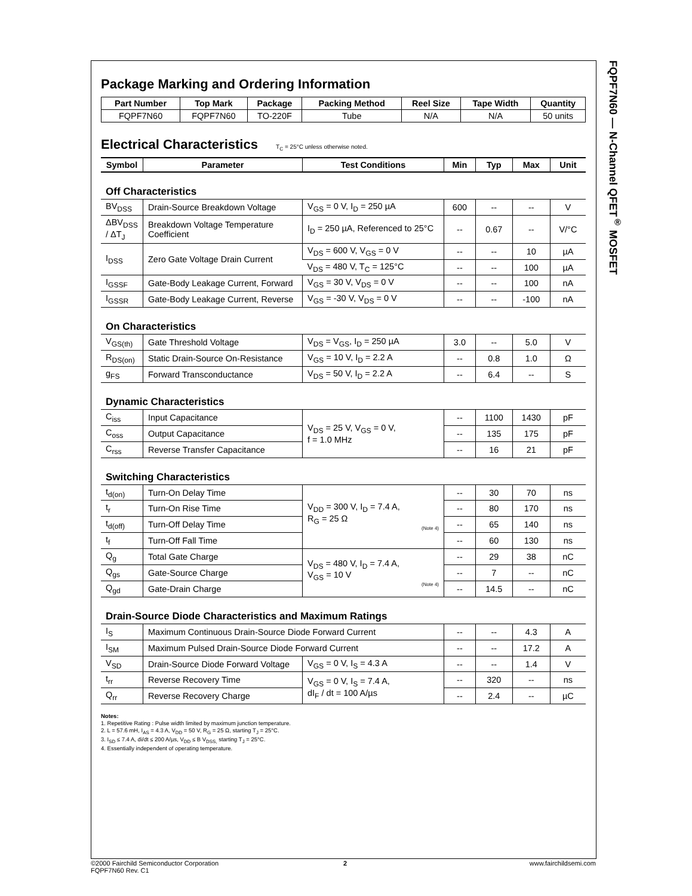FQPF7N60 — N-Channel QFET<sup>®</sup> MOSFET
Package Marking and Ordering Information
| Part Number | Top Mark | Package | Packing Method | Reel Size | Tape Width | Quantity |
| --- | --- | --- | --- | --- | --- | --- |
| FQPF7N60 | FQPF7N60 | TO-220F | Tube | N/A | N/A | 50 units |
Electrical Characteristics T<sub>C</sub> = 25°C unless otherwise noted.
| Symbol | Parameter | Test Conditions | Min | Typ | Max | Unit |
| --- | --- | --- | --- | --- | --- | --- |
| Off Characteristics | | | | | | |
| BV<sub>DSS</sub> | Drain-Source Breakdown Voltage | V<sub>GS</sub> = 0 V, I<sub>D</sub> = 250 µA | 600 | -- | -- | V |
| ΔBV<sub>DSS</sub> / ΔT<sub>J</sub> | Breakdown Voltage Temperature Coefficient | I<sub>D</sub> = 250 µA, Referenced to 25°C | -- | 0.67 | -- | V/°C |
| I<sub>DSS</sub> | Zero Gate Voltage Drain Current | V<sub>DS</sub> = 600 V, V<sub>GS</sub> = 0 V | -- | -- | 10 | µA |
| | | V<sub>DS</sub> = 480 V, T<sub>C</sub> = 125°C | -- | -- | 100 | µA |
| I<sub>GSSF</sub> | Gate-Body Leakage Current, Forward | V<sub>GS</sub> = 30 V, V<sub>DS</sub> = 0 V | -- | -- | 100 | nA |
| I<sub>GSSR</sub> | Gate-Body Leakage Current, Reverse | V<sub>GS</sub> = -30 V, V<sub>DS</sub> = 0 V | -- | -- | -100 | nA |
| On Characteristics | | | | | | |
| V<sub>GS(th)</sub> | Gate Threshold Voltage | V<sub>DS</sub> = V<sub>GS</sub>, I<sub>D</sub> = 250 µA | 3.0 | -- | 5.0 | V |
| R<sub>DS(on)</sub> | Static Drain-Source On-Resistance | V<sub>GS</sub> = 10 V, I<sub>D</sub> = 2.2 A | -- | 0.8 | 1.0 | Ω |
| g<sub>FS</sub> | Forward Transconductance | V<sub>DS</sub> = 50 V, I<sub>D</sub> = 2.2 A | -- | 6.4 | -- | S |
| Dynamic Characteristics | | | | | | |
| C<sub>iss</sub> | Input Capacitance | V<sub>DS</sub> = 25 V, V<sub>GS</sub> = 0 V, f = 1.0 MHz | -- | 1100 | 1430 | pF |
| C<sub>oss</sub> | Output Capacitance | | -- | 135 | 175 | pF |
| C<sub>rss</sub> | Reverse Transfer Capacitance | | -- | 16 | 21 | pF |
| Switching Characteristics | | | | | | |
| t<sub>d(on)</sub> | Turn-On Delay Time | V<sub>DD</sub> = 300 V, I<sub>D</sub> = 7.4 A, R<sub>G</sub> = 25 Ω (Note 4) | -- | 30 | 70 | ns |
| t<sub>r</sub> | Turn-On Rise Time | | -- | 80 | 170 | ns |
| t<sub>d(off)</sub> | Turn-Off Delay Time | | -- | 65 | 140 | ns |
| t<sub>f</sub> | Turn-Off Fall Time | | -- | 60 | 130 | ns |
| Q<sub>g</sub> | Total Gate Charge | V<sub>DS</sub> = 480 V, I<sub>D</sub> = 7.4 A, V<sub>GS</sub> = 10 V (Note 4) | -- | 29 | 38 | nC |
| Q<sub>gs</sub> | Gate-Source Charge | | -- | 7 | -- | nC |
| Q<sub>gd</sub> | Gate-Drain Charge | | -- | 14.5 | -- | nC |
| Drain-Source Diode Characteristics and Maximum Ratings | | | | | | |
| I<sub>S</sub> | Maximum Continuous Drain-Source Diode Forward Current | | -- | -- | 4.3 | A |
| I<sub>SM</sub> | Maximum Pulsed Drain-Source Diode Forward Current | | -- | -- | 17.2 | A |
| V<sub>SD</sub> | Drain-Source Diode Forward Voltage | V<sub>GS</sub> = 0 V, I<sub>S</sub> = 4.3 A | -- | -- | 1.4 | V |
| t<sub>rr</sub> | Reverse Recovery Time | V<sub>GS</sub> = 0 V, I<sub>S</sub> = 7.4 A, dI<sub>F</sub> / dt = 100 A/µs | -- | 320 | -- | ns |
| Q<sub>rr</sub> | Reverse Recovery Charge | | -- | 2.4 | -- | µC |
Notes:
1. Repetitive Rating : Pulse width limited by maximum junction temperature.
2. L = 57.6 mH, I<sub>AS</sub> = 4.3 A, V<sub>DD</sub> = 50 V, R<sub>G</sub> = 25 Ω, starting T<sub>J</sub> = 25°C.
3. I<sub>SD</sub> ≤ 7.4 A, di/dt ≤ 200 A/µs, V<sub>DD</sub> ≤ B V<sub>DSS,</sub> starting T<sub>J</sub> = 25°C.
4. Essentially independent of operating temperature.
©2000 Fairchild Semiconductor Corporation
FQPF7N60 Rev. C1
2
www.fairchildsemi.com